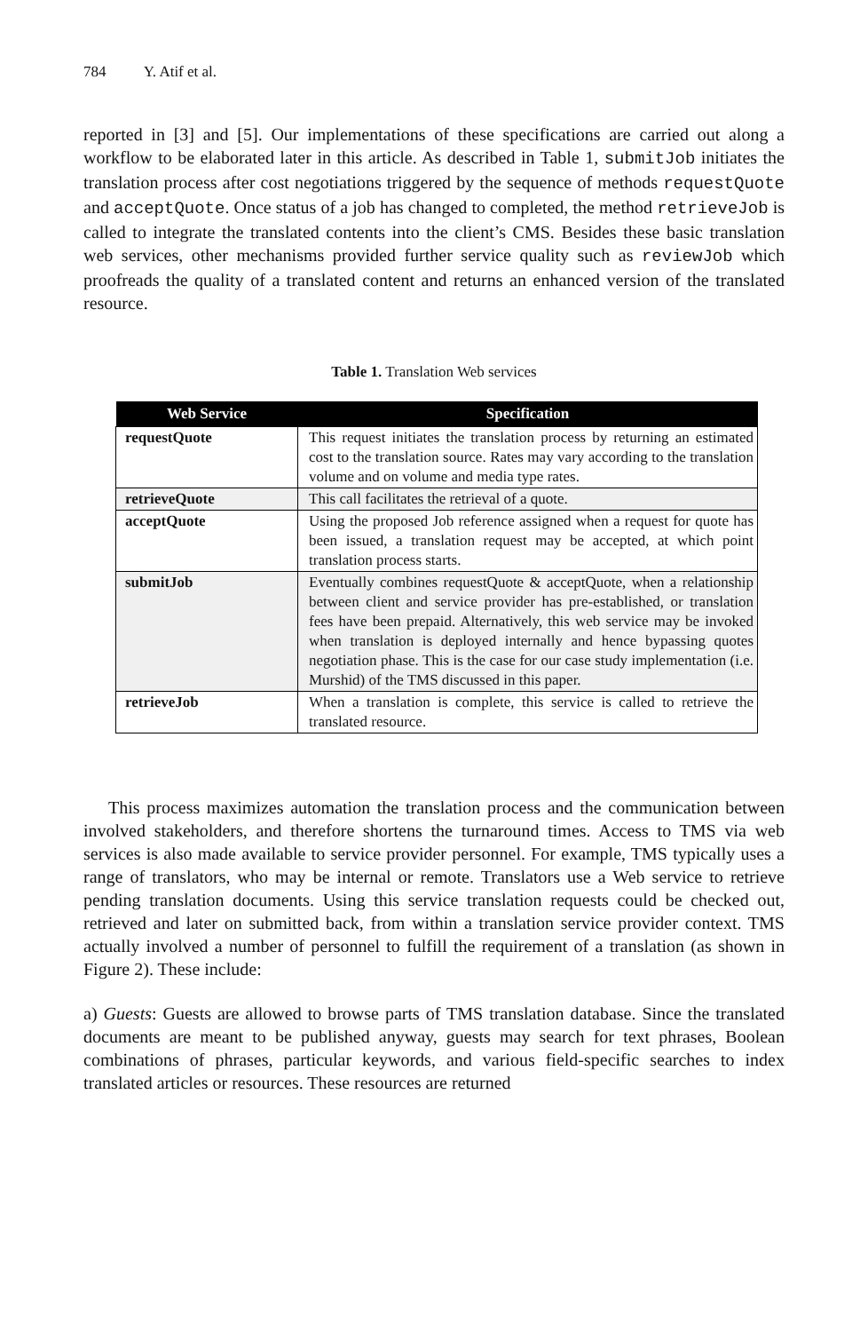784 Y. Atif et al.
reported in [3] and [5]. Our implementations of these specifications are carried out along a workflow to be elaborated later in this article. As described in Table 1, submitJob initiates the translation process after cost negotiations triggered by the sequence of methods requestQuote and acceptQuote. Once status of a job has changed to completed, the method retrieveJob is called to integrate the translated contents into the client’s CMS. Besides these basic translation web services, other mechanisms provided further service quality such as reviewJob which proofreads the quality of a translated content and returns an enhanced version of the translated resource.
Table 1. Translation Web services
| Web Service | Specification |
| --- | --- |
| requestQuote | This request initiates the translation process by returning an estimated cost to the translation source. Rates may vary according to the translation volume and on volume and media type rates. |
| retrieveQuote | This call facilitates the retrieval of a quote. |
| acceptQuote | Using the proposed Job reference assigned when a request for quote has been issued, a translation request may be accepted, at which point translation process starts. |
| submitJob | Eventually combines requestQuote & acceptQuote, when a relationship between client and service provider has pre-established, or translation fees have been prepaid. Alternatively, this web service may be invoked when translation is deployed internally and hence bypassing quotes negotiation phase. This is the case for our case study implementation (i.e. Murshid) of the TMS discussed in this paper. |
| retrieveJob | When a translation is complete, this service is called to retrieve the translated resource. |
This process maximizes automation the translation process and the communication between involved stakeholders, and therefore shortens the turnaround times. Access to TMS via web services is also made available to service provider personnel. For example, TMS typically uses a range of translators, who may be internal or remote. Translators use a Web service to retrieve pending translation documents. Using this service translation requests could be checked out, retrieved and later on submitted back, from within a translation service provider context. TMS actually involved a number of personnel to fulfill the requirement of a translation (as shown in Figure 2). These include:
a) Guests: Guests are allowed to browse parts of TMS translation database. Since the translated documents are meant to be published anyway, guests may search for text phrases, Boolean combinations of phrases, particular keywords, and various field-specific searches to index translated articles or resources. These resources are returned